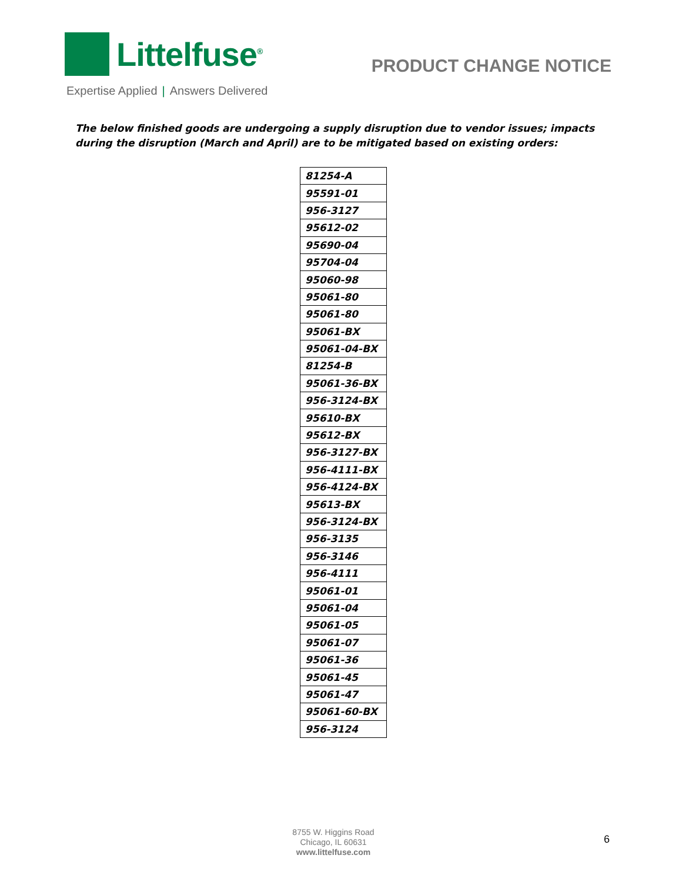Littelfuse<sup>®</sup>
Expertise Applied | Answers Delivered
PRODUCT CHANGE NOTICE
The below finished goods are undergoing a supply disruption due to vendor issues; impacts during the disruption (March and April) are to be mitigated based on existing orders:
| 81254-A |
| 95591-01 |
| 956-3127 |
| 95612-02 |
| 95690-04 |
| 95704-04 |
| 95060-98 |
| 95061-80 |
| 95061-80 |
| 95061-BX |
| 95061-04-BX |
| 81254-B |
| 95061-36-BX |
| 956-3124-BX |
| 95610-BX |
| 95612-BX |
| 956-3127-BX |
| 956-4111-BX |
| 956-4124-BX |
| 95613-BX |
| 956-3124-BX |
| 956-3135 |
| 956-3146 |
| 956-4111 |
| 95061-01 |
| 95061-04 |
| 95061-05 |
| 95061-07 |
| 95061-36 |
| 95061-45 |
| 95061-47 |
| 95061-60-BX |
| 956-3124 |
8755 W. Higgins Road
Chicago, IL 60631
www.littelfuse.com
6